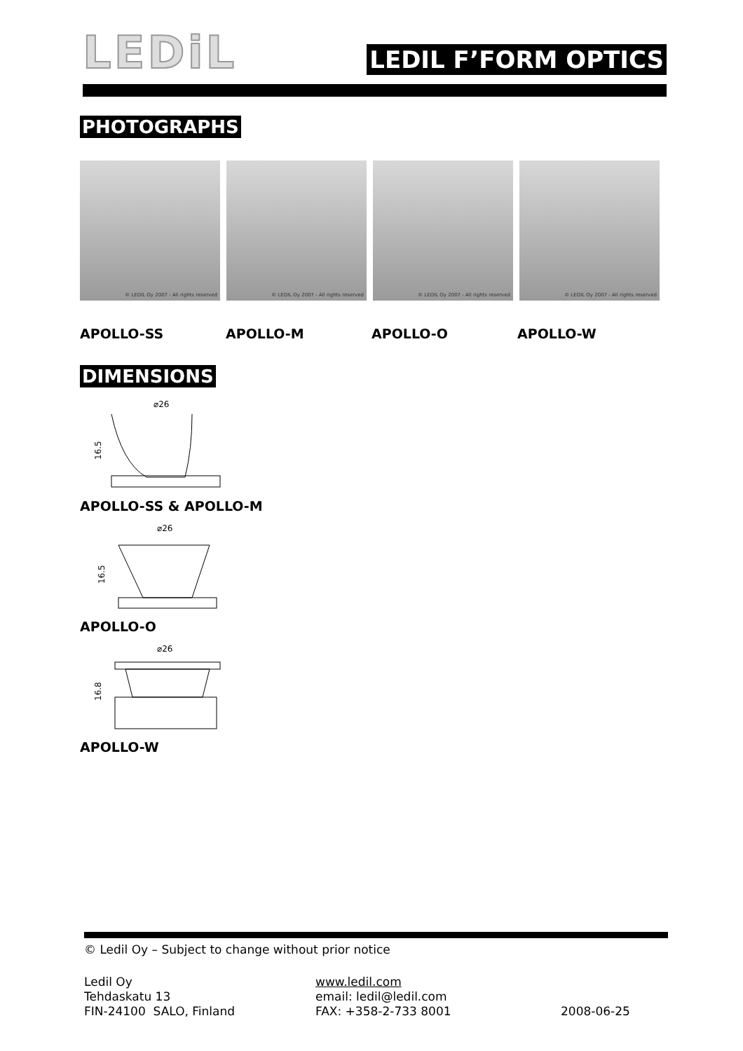LEDiL
LEDIL F’FORM OPTICS
PHOTOGRAPHS
© LEDIL Oy 2007 - All rights reserved © LEDIL Oy 2007 - All rights reserved © LEDIL Oy 2007 - All rights reserved © LEDIL Oy 2007 - All rights reserved
APOLLO-SS APOLLO-M APOLLO-O APOLLO-W
DIMENSIONS
⌀26
16.5
APOLLO-SS & APOLLO-M
⌀26
16.5
APOLLO-O
⌀26
16.8
APOLLO-W
© Ledil Oy – Subject to change without prior notice
Ledil Oy
Tehdaskatu 13
FIN-24100 SALO, Finland
www.ledil.com
email: ledil@ledil.com
FAX: +358-2-733 8001
2008-06-25